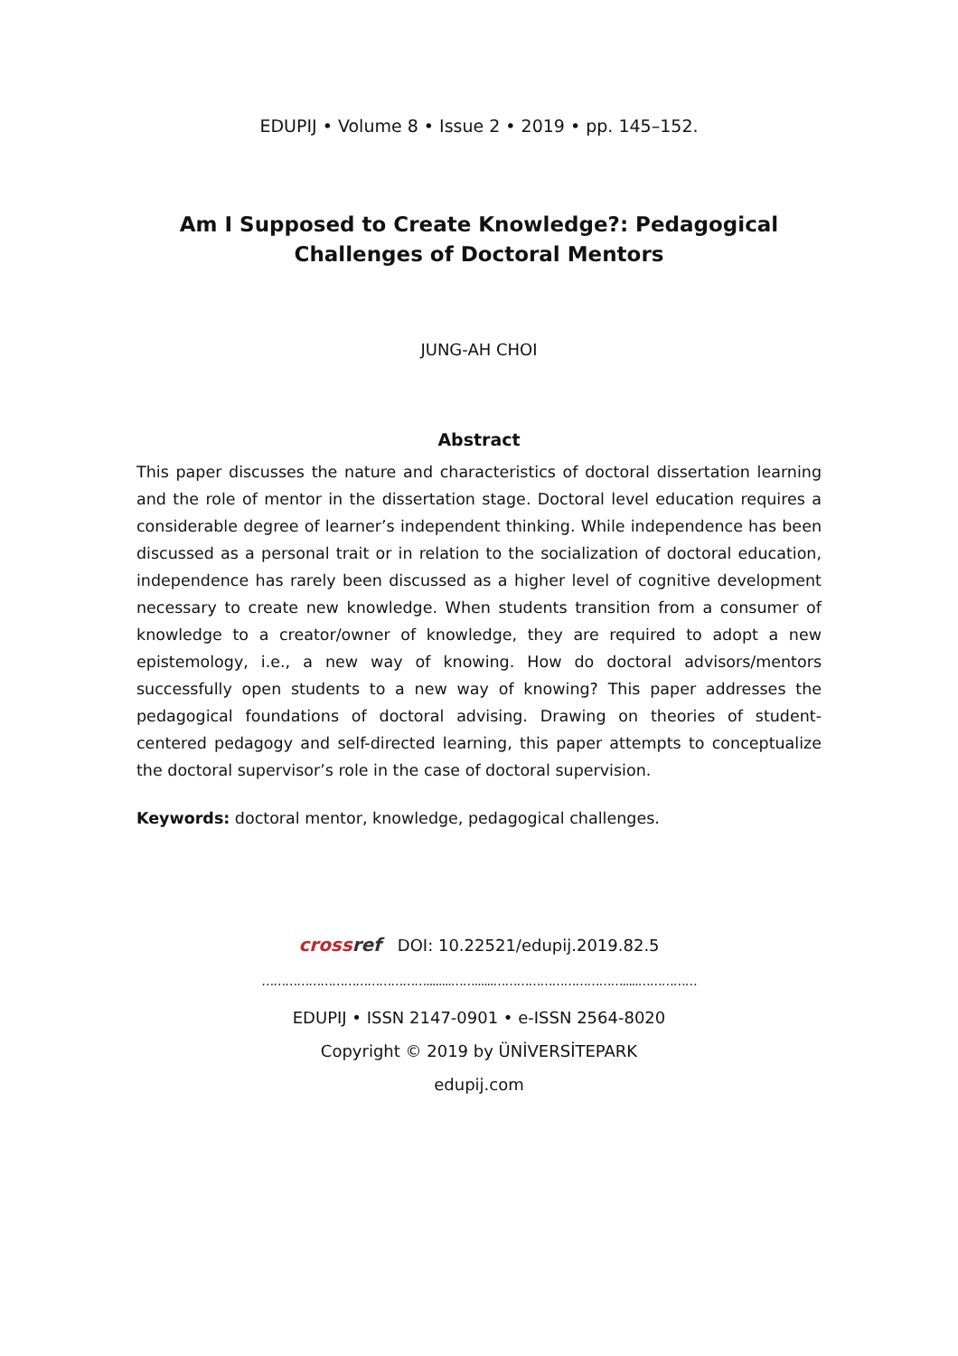EDUPIJ • Volume 8 • Issue 2 • 2019 • pp. 145–152.
Am I Supposed to Create Knowledge?: Pedagogical Challenges of Doctoral Mentors
JUNG-AH CHOI
Abstract
This paper discusses the nature and characteristics of doctoral dissertation learning and the role of mentor in the dissertation stage. Doctoral level education requires a considerable degree of learner’s independent thinking. While independence has been discussed as a personal trait or in relation to the socialization of doctoral education, independence has rarely been discussed as a higher level of cognitive development necessary to create new knowledge. When students transition from a consumer of knowledge to a creator/owner of knowledge, they are required to adopt a new epistemology, i.e., a new way of knowing. How do doctoral advisors/mentors successfully open students to a new way of knowing? This paper addresses the pedagogical foundations of doctoral advising. Drawing on theories of student-centered pedagogy and self-directed learning, this paper attempts to conceptualize the doctoral supervisor’s role in the case of doctoral supervision.
Keywords: doctoral mentor, knowledge, pedagogical challenges.
crossref DOI: 10.22521/edupij.2019.82.5
……………………………………........……......…………………………….....……………
EDUPIJ • ISSN 2147-0901 • e-ISSN 2564-8020
Copyright © 2019 by ÜNİVERSİTEPARK
edupij.com